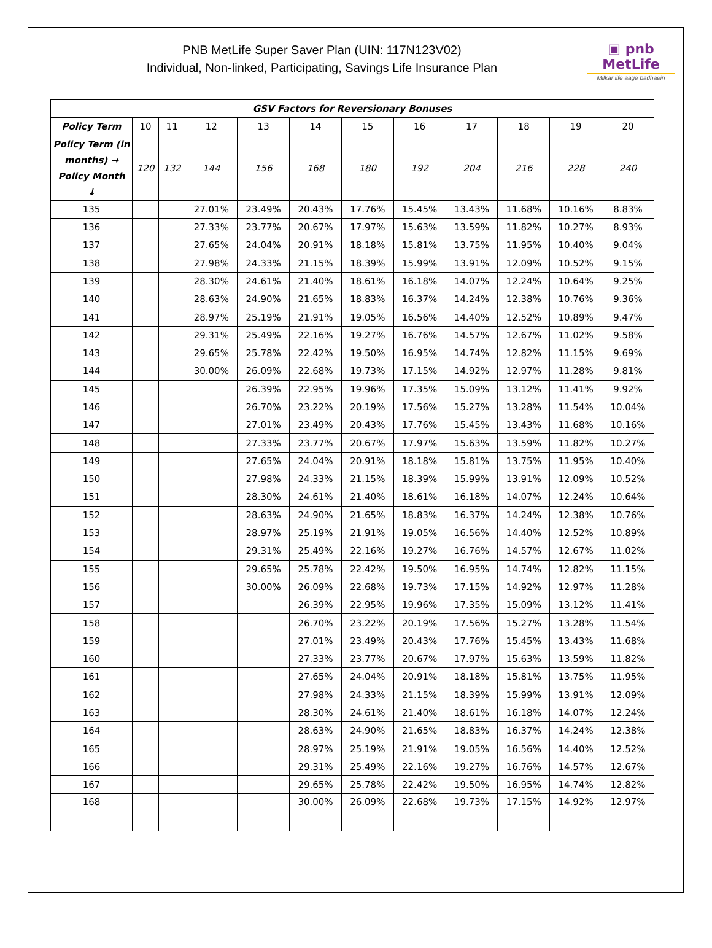PNB MetLife Super Saver Plan (UIN: 117N123V02)
Individual, Non-linked, Participating, Savings Life Insurance Plan
▣ pnb MetLife
Milkar life aage badhaein
| GSV Factors for Reversionary Bonuses | | | | | | | | | | | |
| --- | --- | --- | --- | --- | --- | --- | --- | --- | --- | --- | --- |
| Policy Term | 10 | 11 | 12 | 13 | 14 | 15 | 16 | 17 | 18 | 19 | 20 |
| Policy Term (in months) → Policy Month ↓ | 120 | 132 | 144 | 156 | 168 | 180 | 192 | 204 | 216 | 228 | 240 |
| 135 | | | 27.01% | 23.49% | 20.43% | 17.76% | 15.45% | 13.43% | 11.68% | 10.16% | 8.83% |
| 136 | | | 27.33% | 23.77% | 20.67% | 17.97% | 15.63% | 13.59% | 11.82% | 10.27% | 8.93% |
| 137 | | | 27.65% | 24.04% | 20.91% | 18.18% | 15.81% | 13.75% | 11.95% | 10.40% | 9.04% |
| 138 | | | 27.98% | 24.33% | 21.15% | 18.39% | 15.99% | 13.91% | 12.09% | 10.52% | 9.15% |
| 139 | | | 28.30% | 24.61% | 21.40% | 18.61% | 16.18% | 14.07% | 12.24% | 10.64% | 9.25% |
| 140 | | | 28.63% | 24.90% | 21.65% | 18.83% | 16.37% | 14.24% | 12.38% | 10.76% | 9.36% |
| 141 | | | 28.97% | 25.19% | 21.91% | 19.05% | 16.56% | 14.40% | 12.52% | 10.89% | 9.47% |
| 142 | | | 29.31% | 25.49% | 22.16% | 19.27% | 16.76% | 14.57% | 12.67% | 11.02% | 9.58% |
| 143 | | | 29.65% | 25.78% | 22.42% | 19.50% | 16.95% | 14.74% | 12.82% | 11.15% | 9.69% |
| 144 | | | 30.00% | 26.09% | 22.68% | 19.73% | 17.15% | 14.92% | 12.97% | 11.28% | 9.81% |
| 145 | | | | 26.39% | 22.95% | 19.96% | 17.35% | 15.09% | 13.12% | 11.41% | 9.92% |
| 146 | | | | 26.70% | 23.22% | 20.19% | 17.56% | 15.27% | 13.28% | 11.54% | 10.04% |
| 147 | | | | 27.01% | 23.49% | 20.43% | 17.76% | 15.45% | 13.43% | 11.68% | 10.16% |
| 148 | | | | 27.33% | 23.77% | 20.67% | 17.97% | 15.63% | 13.59% | 11.82% | 10.27% |
| 149 | | | | 27.65% | 24.04% | 20.91% | 18.18% | 15.81% | 13.75% | 11.95% | 10.40% |
| 150 | | | | 27.98% | 24.33% | 21.15% | 18.39% | 15.99% | 13.91% | 12.09% | 10.52% |
| 151 | | | | 28.30% | 24.61% | 21.40% | 18.61% | 16.18% | 14.07% | 12.24% | 10.64% |
| 152 | | | | 28.63% | 24.90% | 21.65% | 18.83% | 16.37% | 14.24% | 12.38% | 10.76% |
| 153 | | | | 28.97% | 25.19% | 21.91% | 19.05% | 16.56% | 14.40% | 12.52% | 10.89% |
| 154 | | | | 29.31% | 25.49% | 22.16% | 19.27% | 16.76% | 14.57% | 12.67% | 11.02% |
| 155 | | | | 29.65% | 25.78% | 22.42% | 19.50% | 16.95% | 14.74% | 12.82% | 11.15% |
| 156 | | | | 30.00% | 26.09% | 22.68% | 19.73% | 17.15% | 14.92% | 12.97% | 11.28% |
| 157 | | | | | 26.39% | 22.95% | 19.96% | 17.35% | 15.09% | 13.12% | 11.41% |
| 158 | | | | | 26.70% | 23.22% | 20.19% | 17.56% | 15.27% | 13.28% | 11.54% |
| 159 | | | | | 27.01% | 23.49% | 20.43% | 17.76% | 15.45% | 13.43% | 11.68% |
| 160 | | | | | 27.33% | 23.77% | 20.67% | 17.97% | 15.63% | 13.59% | 11.82% |
| 161 | | | | | 27.65% | 24.04% | 20.91% | 18.18% | 15.81% | 13.75% | 11.95% |
| 162 | | | | | 27.98% | 24.33% | 21.15% | 18.39% | 15.99% | 13.91% | 12.09% |
| 163 | | | | | 28.30% | 24.61% | 21.40% | 18.61% | 16.18% | 14.07% | 12.24% |
| 164 | | | | | 28.63% | 24.90% | 21.65% | 18.83% | 16.37% | 14.24% | 12.38% |
| 165 | | | | | 28.97% | 25.19% | 21.91% | 19.05% | 16.56% | 14.40% | 12.52% |
| 166 | | | | | 29.31% | 25.49% | 22.16% | 19.27% | 16.76% | 14.57% | 12.67% |
| 167 | | | | | 29.65% | 25.78% | 22.42% | 19.50% | 16.95% | 14.74% | 12.82% |
| 168 | | | | | 30.00% | 26.09% | 22.68% | 19.73% | 17.15% | 14.92% | 12.97% |